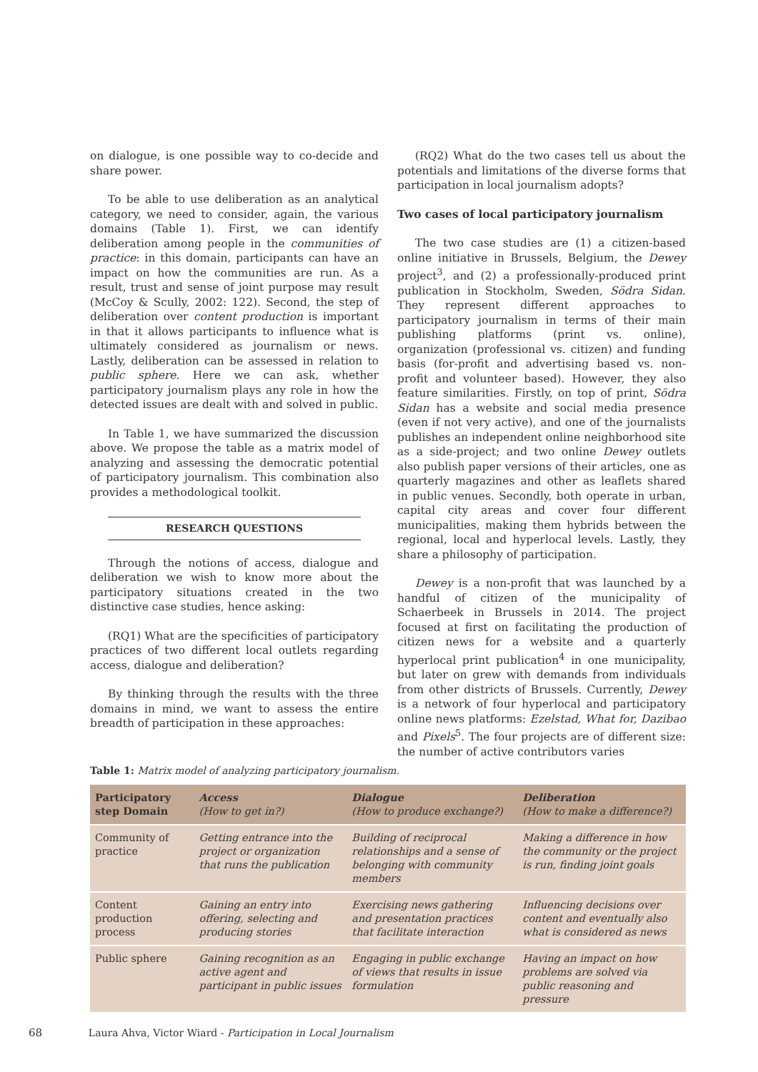on dialogue, is one possible way to co-decide and share power.
To be able to use deliberation as an analytical category, we need to consider, again, the various domains (Table 1). First, we can identify deliberation among people in the communities of practice: in this domain, participants can have an impact on how the communities are run. As a result, trust and sense of joint purpose may result (McCoy & Scully, 2002: 122). Second, the step of deliberation over content production is important in that it allows participants to influence what is ultimately considered as journalism or news. Lastly, deliberation can be assessed in relation to public sphere. Here we can ask, whether participatory journalism plays any role in how the detected issues are dealt with and solved in public.
In Table 1, we have summarized the discussion above. We propose the table as a matrix model of analyzing and assessing the democratic potential of participatory journalism. This combination also provides a methodological toolkit.
RESEARCH QUESTIONS
Through the notions of access, dialogue and deliberation we wish to know more about the participatory situations created in the two distinctive case studies, hence asking:
(RQ1) What are the specificities of participatory practices of two different local outlets regarding access, dialogue and deliberation?
By thinking through the results with the three domains in mind, we want to assess the entire breadth of participation in these approaches:
(RQ2) What do the two cases tell us about the potentials and limitations of the diverse forms that participation in local journalism adopts?
Two cases of local participatory journalism
The two case studies are (1) a citizen-based online initiative in Brussels, Belgium, the Dewey project<sup>3</sup>, and (2) a professionally-produced print publication in Stockholm, Sweden, Södra Sidan. They represent different approaches to participatory journalism in terms of their main publishing platforms (print vs. online), organization (professional vs. citizen) and funding basis (for-profit and advertising based vs. non-profit and volunteer based). However, they also feature similarities. Firstly, on top of print, Södra Sidan has a website and social media presence (even if not very active), and one of the journalists publishes an independent online neighborhood site as a side-project; and two online Dewey outlets also publish paper versions of their articles, one as quarterly magazines and other as leaflets shared in public venues. Secondly, both operate in urban, capital city areas and cover four different municipalities, making them hybrids between the regional, local and hyperlocal levels. Lastly, they share a philosophy of participation.
Dewey is a non-profit that was launched by a handful of citizen of the municipality of Schaerbeek in Brussels in 2014. The project focused at first on facilitating the production of citizen news for a website and a quarterly hyperlocal print publication<sup>4</sup> in one municipality, but later on grew with demands from individuals from other districts of Brussels. Currently, Dewey is a network of four hyperlocal and participatory online news platforms: Ezelstad, What for, Dazibao and Pixels<sup>5</sup>. The four projects are of different size: the number of active contributors varies
Table 1: Matrix model of analyzing participatory journalism.
| Participatory step Domain | Access (How to get in?) | Dialogue (How to produce exchange?) | Deliberation (How to make a difference?) |
| --- | --- | --- | --- |
| Community of practice | Getting entrance into the project or organization that runs the publication | Building of reciprocal relationships and a sense of belonging with community members | Making a difference in how the community or the project is run, finding joint goals |
| Content production process | Gaining an entry into offering, selecting and producing stories | Exercising news gathering and presentation practices that facilitate interaction | Influencing decisions over content and eventually also what is considered as news |
| Public sphere | Gaining recognition as an active agent and participant in public issues | Engaging in public exchange of views that results in issue formulation | Having an impact on how problems are solved via public reasoning and pressure |
68 Laura Ahva, Victor Wiard - Participation in Local Journalism